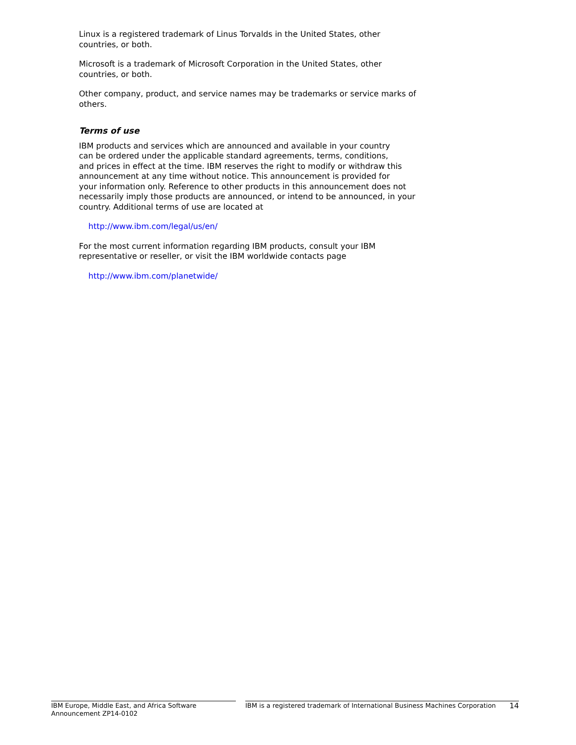Linux is a registered trademark of Linus Torvalds in the United States, other
countries, or both.
Microsoft is a trademark of Microsoft Corporation in the United States, other
countries, or both.
Other company, product, and service names may be trademarks or service marks of
others.
Terms of use
IBM products and services which are announced and available in your country
can be ordered under the applicable standard agreements, terms, conditions,
and prices in effect at the time. IBM reserves the right to modify or withdraw this
announcement at any time without notice. This announcement is provided for
your information only. Reference to other products in this announcement does not
necessarily imply those products are announced, or intend to be announced, in your
country. Additional terms of use are located at
http://www.ibm.com/legal/us/en/
For the most current information regarding IBM products, consult your IBM
representative or reseller, or visit the IBM worldwide contacts page
http://www.ibm.com/planetwide/
IBM Europe, Middle East, and Africa Software
Announcement ZP14-0102
IBM is a registered trademark of International Business Machines Corporation 14